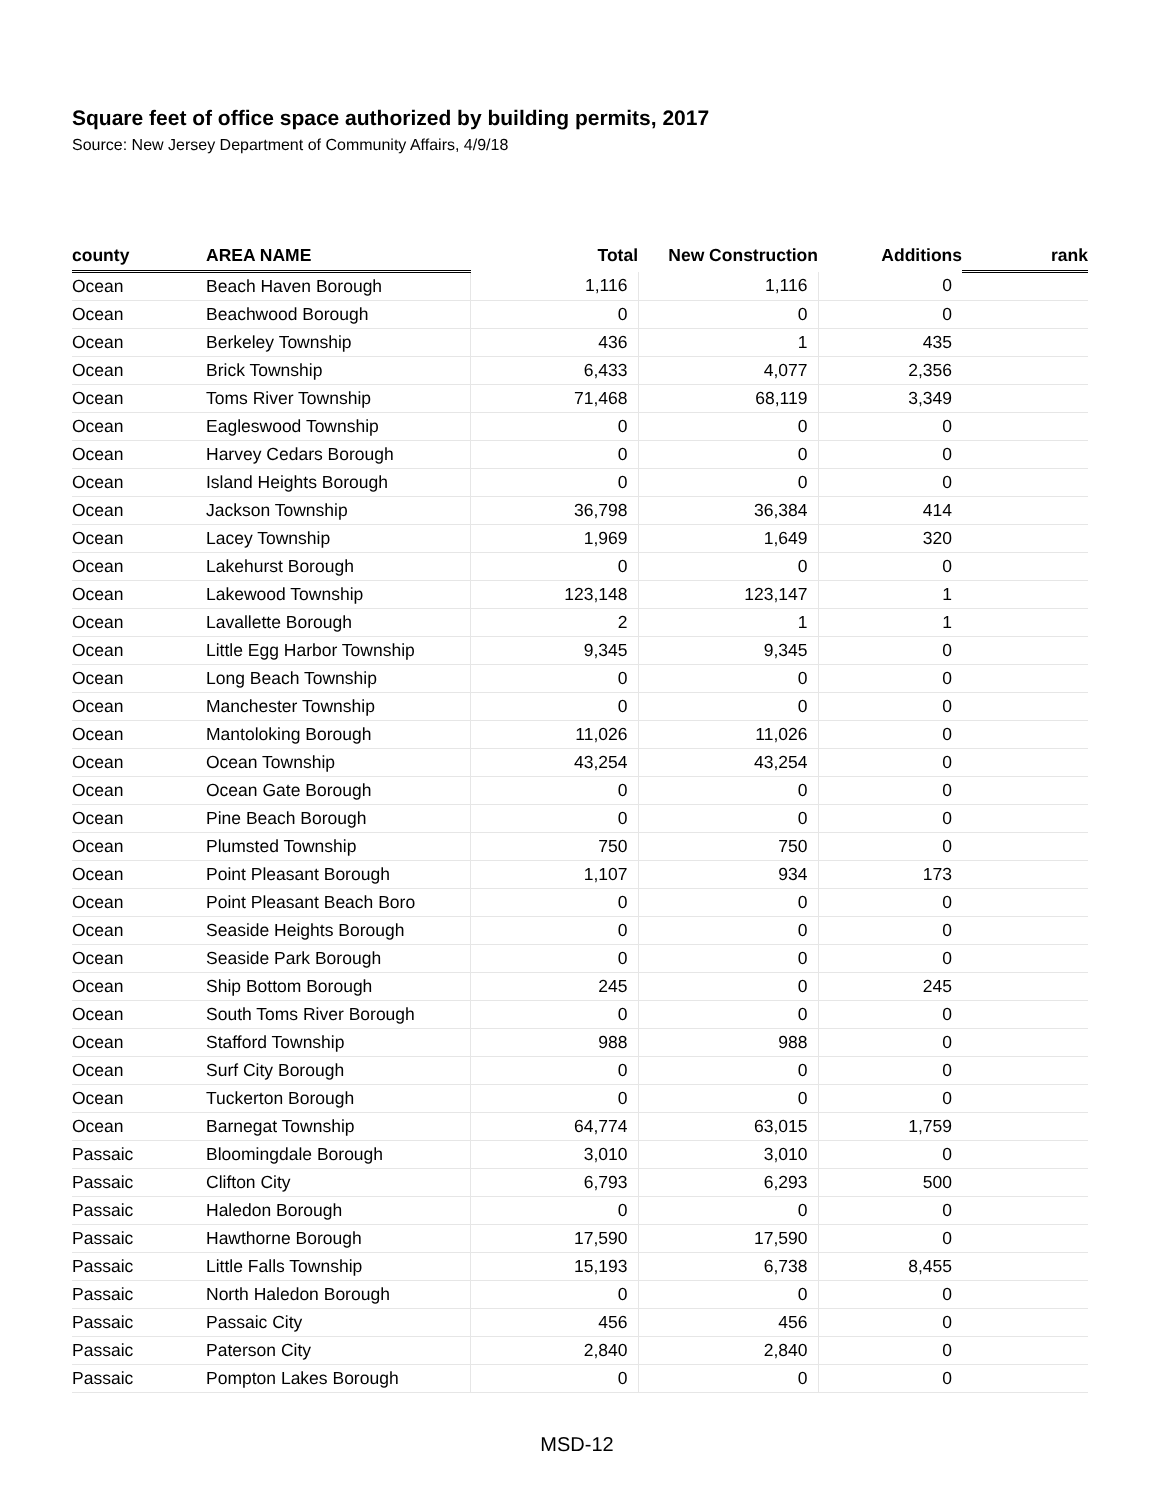Square feet of office space authorized by building permits, 2017
Source: New Jersey Department of Community Affairs, 4/9/18
| county | AREA NAME | Total | New Construction | Additions | rank |
| --- | --- | --- | --- | --- | --- |
| Ocean | Beach Haven Borough | 1,116 | 1,116 | 0 | |
| Ocean | Beachwood Borough | 0 | 0 | 0 | |
| Ocean | Berkeley Township | 436 | 1 | 435 | |
| Ocean | Brick Township | 6,433 | 4,077 | 2,356 | |
| Ocean | Toms River Township | 71,468 | 68,119 | 3,349 | |
| Ocean | Eagleswood Township | 0 | 0 | 0 | |
| Ocean | Harvey Cedars Borough | 0 | 0 | 0 | |
| Ocean | Island Heights Borough | 0 | 0 | 0 | |
| Ocean | Jackson Township | 36,798 | 36,384 | 414 | |
| Ocean | Lacey Township | 1,969 | 1,649 | 320 | |
| Ocean | Lakehurst Borough | 0 | 0 | 0 | |
| Ocean | Lakewood Township | 123,148 | 123,147 | 1 | |
| Ocean | Lavallette Borough | 2 | 1 | 1 | |
| Ocean | Little Egg Harbor Township | 9,345 | 9,345 | 0 | |
| Ocean | Long Beach Township | 0 | 0 | 0 | |
| Ocean | Manchester Township | 0 | 0 | 0 | |
| Ocean | Mantoloking Borough | 11,026 | 11,026 | 0 | |
| Ocean | Ocean Township | 43,254 | 43,254 | 0 | |
| Ocean | Ocean Gate Borough | 0 | 0 | 0 | |
| Ocean | Pine Beach Borough | 0 | 0 | 0 | |
| Ocean | Plumsted Township | 750 | 750 | 0 | |
| Ocean | Point Pleasant Borough | 1,107 | 934 | 173 | |
| Ocean | Point Pleasant Beach Boro | 0 | 0 | 0 | |
| Ocean | Seaside Heights Borough | 0 | 0 | 0 | |
| Ocean | Seaside Park Borough | 0 | 0 | 0 | |
| Ocean | Ship Bottom Borough | 245 | 0 | 245 | |
| Ocean | South Toms River Borough | 0 | 0 | 0 | |
| Ocean | Stafford Township | 988 | 988 | 0 | |
| Ocean | Surf City Borough | 0 | 0 | 0 | |
| Ocean | Tuckerton Borough | 0 | 0 | 0 | |
| Ocean | Barnegat Township | 64,774 | 63,015 | 1,759 | |
| Passaic | Bloomingdale Borough | 3,010 | 3,010 | 0 | |
| Passaic | Clifton City | 6,793 | 6,293 | 500 | |
| Passaic | Haledon Borough | 0 | 0 | 0 | |
| Passaic | Hawthorne Borough | 17,590 | 17,590 | 0 | |
| Passaic | Little Falls Township | 15,193 | 6,738 | 8,455 | |
| Passaic | North Haledon Borough | 0 | 0 | 0 | |
| Passaic | Passaic City | 456 | 456 | 0 | |
| Passaic | Paterson City | 2,840 | 2,840 | 0 | |
| Passaic | Pompton Lakes Borough | 0 | 0 | 0 | |
MSD-12